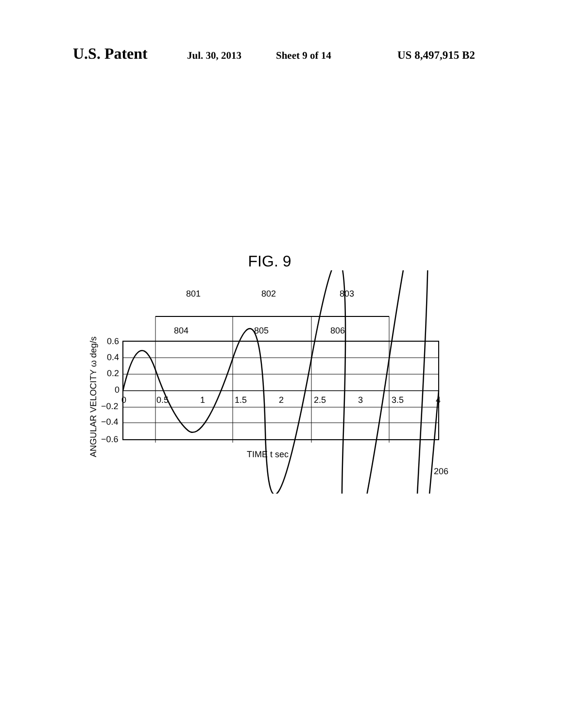U.S. Patent Jul. 30, 2013 Sheet 9 of 14 US 8,497,915 B2
FIG. 9
801
802
803
804
805
806
0.6
0.4
0.2
0
−0.2
−0.4
−0.6
0
0.5
1
1.5
2
2.5
3
3.5
4
TIME t sec
ANGULAR VELOCITY ω deg/s
206